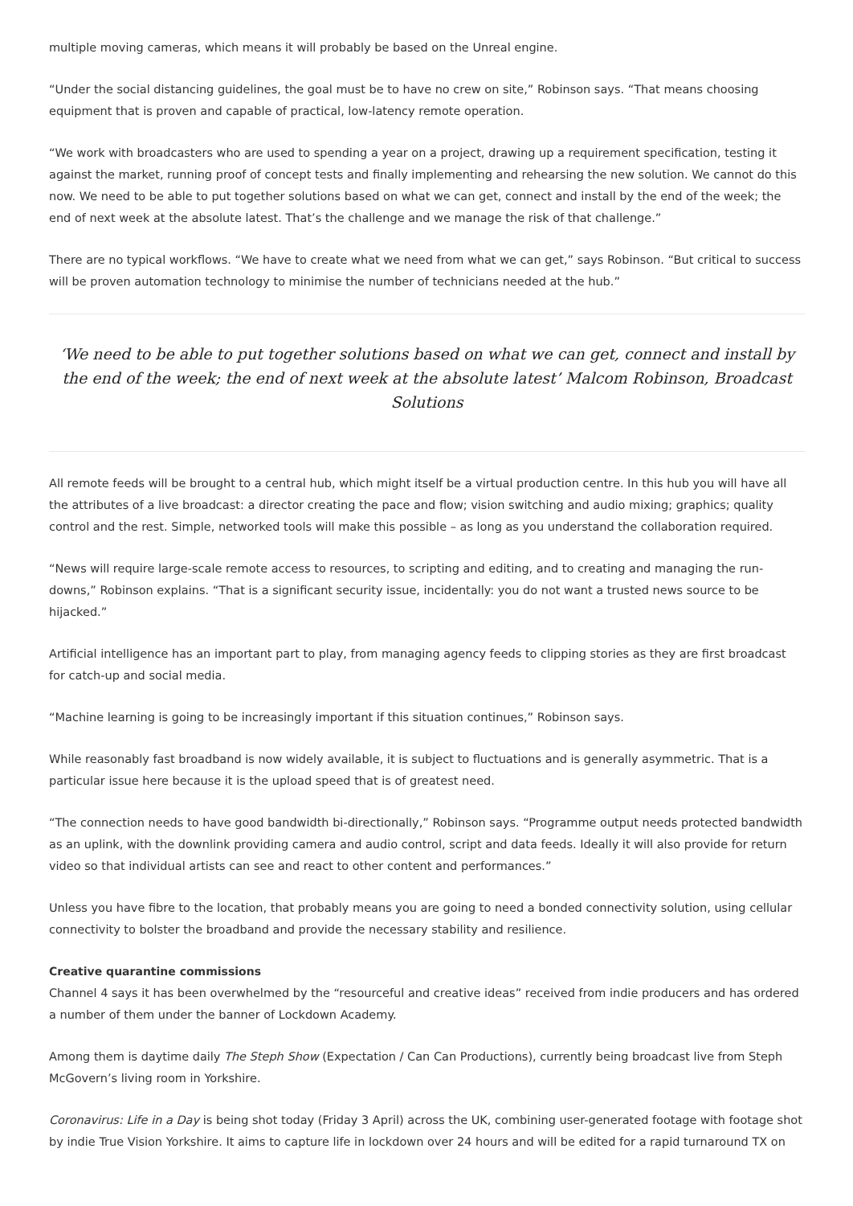multiple moving cameras, which means it will probably be based on the Unreal engine.
“Under the social distancing guidelines, the goal must be to have no crew on site,” Robinson says. “That means choosing equipment that is proven and capable of practical, low-latency remote operation.
“We work with broadcasters who are used to spending a year on a project, drawing up a requirement specification, testing it against the market, running proof of concept tests and finally implementing and rehearsing the new solution. We cannot do this now. We need to be able to put together solutions based on what we can get, connect and install by the end of the week; the end of next week at the absolute latest. That’s the challenge and we manage the risk of that challenge.”
There are no typical workflows. “We have to create what we need from what we can get,” says Robinson. “But critical to success will be proven automation technology to minimise the number of technicians needed at the hub.”
‘We need to be able to put together solutions based on what we can get, connect and install by the end of the week; the end of next week at the absolute latest’ Malcom Robinson, Broadcast Solutions
All remote feeds will be brought to a central hub, which might itself be a virtual production centre. In this hub you will have all the attributes of a live broadcast: a director creating the pace and flow; vision switching and audio mixing; graphics; quality control and the rest. Simple, networked tools will make this possible – as long as you understand the collaboration required.
“News will require large-scale remote access to resources, to scripting and editing, and to creating and managing the run-downs,” Robinson explains. “That is a significant security issue, incidentally: you do not want a trusted news source to be hijacked.”
Artificial intelligence has an important part to play, from managing agency feeds to clipping stories as they are first broadcast for catch-up and social media.
“Machine learning is going to be increasingly important if this situation continues,” Robinson says.
While reasonably fast broadband is now widely available, it is subject to fluctuations and is generally asymmetric. That is a particular issue here because it is the upload speed that is of greatest need.
“The connection needs to have good bandwidth bi-directionally,” Robinson says. “Programme output needs protected bandwidth as an uplink, with the downlink providing camera and audio control, script and data feeds. Ideally it will also provide for return video so that individual artists can see and react to other content and performances.”
Unless you have fibre to the location, that probably means you are going to need a bonded connectivity solution, using cellular connectivity to bolster the broadband and provide the necessary stability and resilience.
Creative quarantine commissions
Channel 4 says it has been overwhelmed by the “resourceful and creative ideas” received from indie producers and has ordered a number of them under the banner of Lockdown Academy.
Among them is daytime daily The Steph Show (Expectation / Can Can Productions), currently being broadcast live from Steph McGovern’s living room in Yorkshire.
Coronavirus: Life in a Day is being shot today (Friday 3 April) across the UK, combining user-generated footage with footage shot by indie True Vision Yorkshire. It aims to capture life in lockdown over 24 hours and will be edited for a rapid turnaround TX on